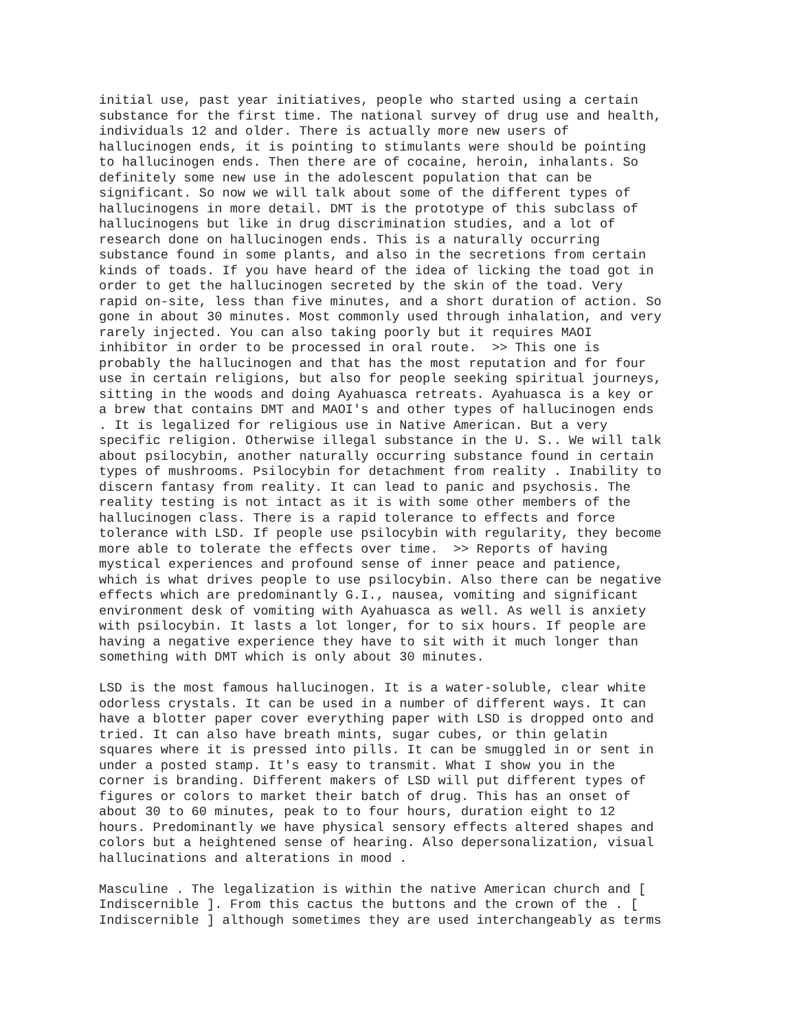initial use, past year initiatives, people who started using a certain substance for the first time. The national survey of drug use and health, individuals 12 and older. There is actually more new users of hallucinogen ends, it is pointing to stimulants were should be pointing to hallucinogen ends. Then there are of cocaine, heroin, inhalants. So definitely some new use in the adolescent population that can be significant. So now we will talk about some of the different types of hallucinogens in more detail. DMT is the prototype of this subclass of hallucinogens but like in drug discrimination studies, and a lot of research done on hallucinogen ends. This is a naturally occurring substance found in some plants, and also in the secretions from certain kinds of toads. If you have heard of the idea of licking the toad got in order to get the hallucinogen secreted by the skin of the toad. Very rapid on-site, less than five minutes, and a short duration of action. So gone in about 30 minutes. Most commonly used through inhalation, and very rarely injected. You can also taking poorly but it requires MAOI inhibitor in order to be processed in oral route. >> This one is probably the hallucinogen and that has the most reputation and for four use in certain religions, but also for people seeking spiritual journeys, sitting in the woods and doing Ayahuasca retreats. Ayahuasca is a key or a brew that contains DMT and MAOI's and other types of hallucinogen ends . It is legalized for religious use in Native American. But a very specific religion. Otherwise illegal substance in the U. S.. We will talk about psilocybin, another naturally occurring substance found in certain types of mushrooms. Psilocybin for detachment from reality . Inability to discern fantasy from reality. It can lead to panic and psychosis. The reality testing is not intact as it is with some other members of the hallucinogen class. There is a rapid tolerance to effects and force tolerance with LSD. If people use psilocybin with regularity, they become more able to tolerate the effects over time. >> Reports of having mystical experiences and profound sense of inner peace and patience, which is what drives people to use psilocybin. Also there can be negative effects which are predominantly G.I., nausea, vomiting and significant environment desk of vomiting with Ayahuasca as well. As well is anxiety with psilocybin. It lasts a lot longer, for to six hours. If people are having a negative experience they have to sit with it much longer than something with DMT which is only about 30 minutes.
LSD is the most famous hallucinogen. It is a water-soluble, clear white odorless crystals. It can be used in a number of different ways. It can have a blotter paper cover everything paper with LSD is dropped onto and tried. It can also have breath mints, sugar cubes, or thin gelatin squares where it is pressed into pills. It can be smuggled in or sent in under a posted stamp. It's easy to transmit. What I show you in the corner is branding. Different makers of LSD will put different types of figures or colors to market their batch of drug. This has an onset of about 30 to 60 minutes, peak to to four hours, duration eight to 12 hours. Predominantly we have physical sensory effects altered shapes and colors but a heightened sense of hearing. Also depersonalization, visual hallucinations and alterations in mood .
Masculine . The legalization is within the native American church and [ Indiscernible ]. From this cactus the buttons and the crown of the . [ Indiscernible ] although sometimes they are used interchangeably as terms